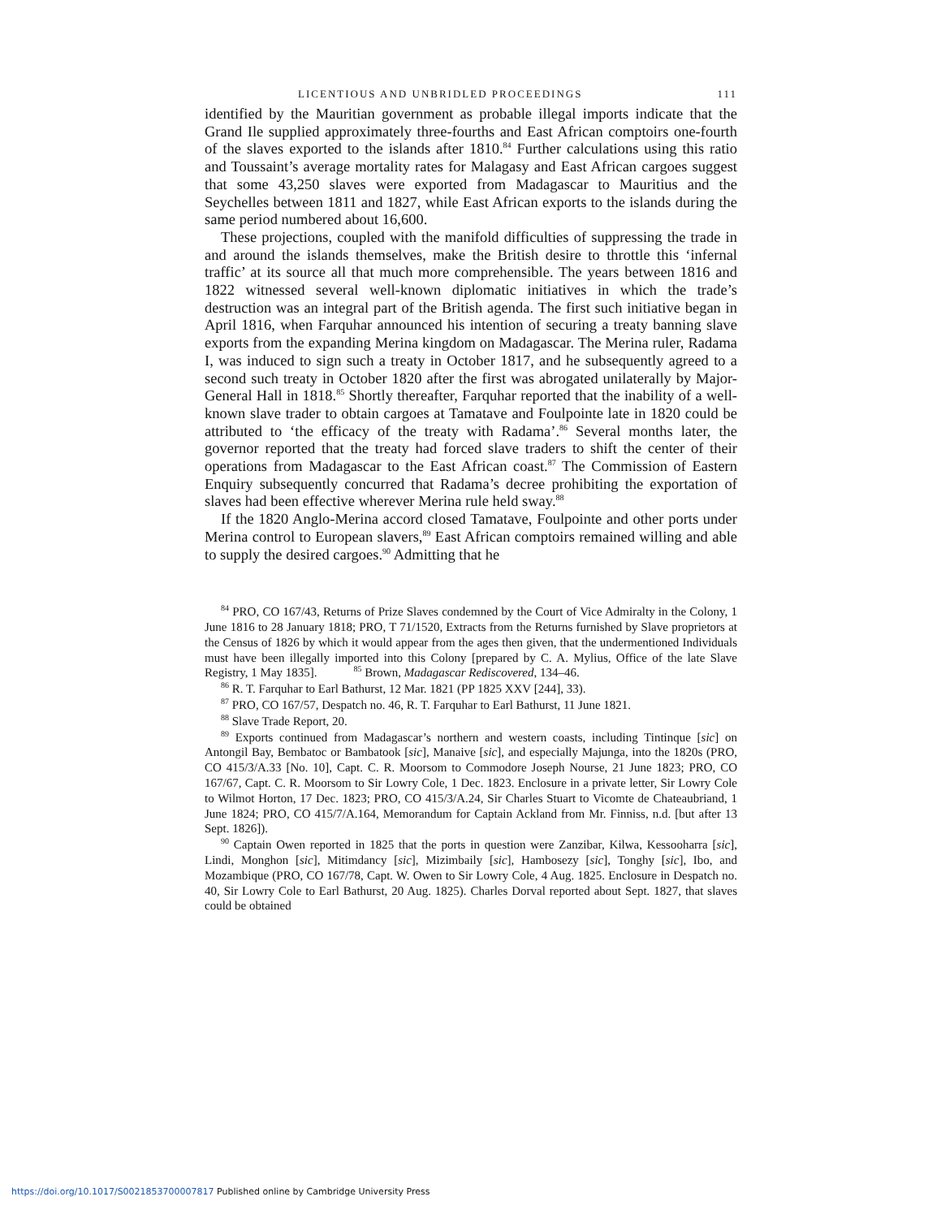LICENTIOUS AND UNBRIDLED PROCEEDINGS 111
identified by the Mauritian government as probable illegal imports indicate that the Grand Ile supplied approximately three-fourths and East African comptoirs one-fourth of the slaves exported to the islands after 1810.<sup>84</sup> Further calculations using this ratio and Toussaint’s average mortality rates for Malagasy and East African cargoes suggest that some 43,250 slaves were exported from Madagascar to Mauritius and the Seychelles between 1811 and 1827, while East African exports to the islands during the same period numbered about 16,600.
These projections, coupled with the manifold difficulties of suppressing the trade in and around the islands themselves, make the British desire to throttle this ‘infernal traffic’ at its source all that much more comprehensible. The years between 1816 and 1822 witnessed several well-known diplomatic initiatives in which the trade’s destruction was an integral part of the British agenda. The first such initiative began in April 1816, when Farquhar announced his intention of securing a treaty banning slave exports from the expanding Merina kingdom on Madagascar. The Merina ruler, Radama I, was induced to sign such a treaty in October 1817, and he subsequently agreed to a second such treaty in October 1820 after the first was abrogated unilaterally by Major-General Hall in 1818.<sup>85</sup> Shortly thereafter, Farquhar reported that the inability of a well-known slave trader to obtain cargoes at Tamatave and Foulpointe late in 1820 could be attributed to ‘the efficacy of the treaty with Radama’.<sup>86</sup> Several months later, the governor reported that the treaty had forced slave traders to shift the center of their operations from Madagascar to the East African coast.<sup>87</sup> The Commission of Eastern Enquiry subsequently concurred that Radama’s decree prohibiting the exportation of slaves had been effective wherever Merina rule held sway.<sup>88</sup>
If the 1820 Anglo-Merina accord closed Tamatave, Foulpointe and other ports under Merina control to European slavers,<sup>89</sup> East African comptoirs remained willing and able to supply the desired cargoes.<sup>90</sup> Admitting that he
<sup>84</sup> PRO, CO 167/43, Returns of Prize Slaves condemned by the Court of Vice Admiralty in the Colony, 1 June 1816 to 28 January 1818; PRO, T 71/1520, Extracts from the Returns furnished by Slave proprietors at the Census of 1826 by which it would appear from the ages then given, that the undermentioned Individuals must have been illegally imported into this Colony [prepared by C. A. Mylius, Office of the late Slave Registry, 1 May 1835]. <sup>85</sup> Brown, Madagascar Rediscovered, 134–46.
<sup>86</sup> R. T. Farquhar to Earl Bathurst, 12 Mar. 1821 (PP 1825 XXV [244], 33).
<sup>87</sup> PRO, CO 167/57, Despatch no. 46, R. T. Farquhar to Earl Bathurst, 11 June 1821.
<sup>88</sup> Slave Trade Report, 20.
<sup>89</sup> Exports continued from Madagascar’s northern and western coasts, including Tintinque [sic] on Antongil Bay, Bembatoc or Bambatook [sic], Manaive [sic], and especially Majunga, into the 1820s (PRO, CO 415/3/A.33 [No. 10], Capt. C. R. Moorsom to Commodore Joseph Nourse, 21 June 1823; PRO, CO 167/67, Capt. C. R. Moorsom to Sir Lowry Cole, 1 Dec. 1823. Enclosure in a private letter, Sir Lowry Cole to Wilmot Horton, 17 Dec. 1823; PRO, CO 415/3/A.24, Sir Charles Stuart to Vicomte de Chateaubriand, 1 June 1824; PRO, CO 415/7/A.164, Memorandum for Captain Ackland from Mr. Finniss, n.d. [but after 13 Sept. 1826]).
<sup>90</sup> Captain Owen reported in 1825 that the ports in question were Zanzibar, Kilwa, Kessooharra [sic], Lindi, Monghon [sic], Mitimdancy [sic], Mizimbaily [sic], Hambosezy [sic], Tonghy [sic], Ibo, and Mozambique (PRO, CO 167/78, Capt. W. Owen to Sir Lowry Cole, 4 Aug. 1825. Enclosure in Despatch no. 40, Sir Lowry Cole to Earl Bathurst, 20 Aug. 1825). Charles Dorval reported about Sept. 1827, that slaves could be obtained
https://doi.org/10.1017/S0021853700007817 Published online by Cambridge University Press